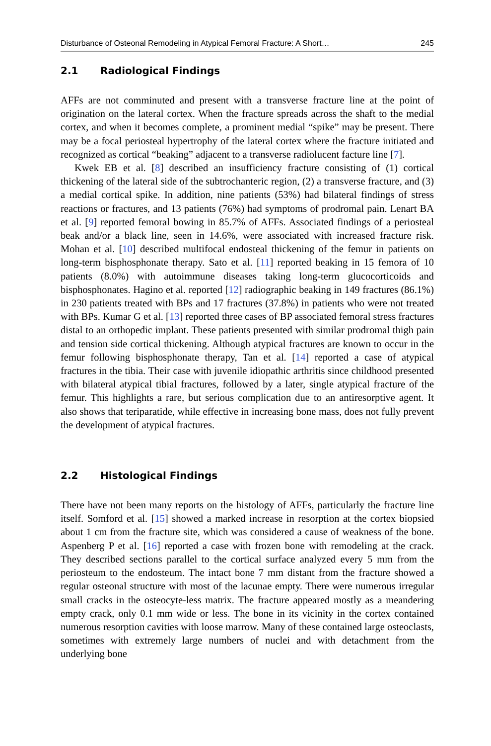Disturbance of Osteonal Remodeling in Atypical Femoral Fracture: A Short… 245
2.1 Radiological Findings
AFFs are not comminuted and present with a transverse fracture line at the point of origination on the lateral cortex. When the fracture spreads across the shaft to the medial cortex, and when it becomes complete, a prominent medial “spike” may be present. There may be a focal periosteal hypertrophy of the lateral cortex where the fracture initiated and recognized as cortical “beaking” adjacent to a transverse radiolucent facture line [7].
Kwek EB et al. [8] described an insufficiency fracture consisting of (1) cortical thickening of the lateral side of the subtrochanteric region, (2) a transverse fracture, and (3) a medial cortical spike. In addition, nine patients (53%) had bilateral findings of stress reactions or fractures, and 13 patients (76%) had symptoms of prodromal pain. Lenart BA et al. [9] reported femoral bowing in 85.7% of AFFs. Associated findings of a periosteal beak and/or a black line, seen in 14.6%, were associated with increased fracture risk. Mohan et al. [10] described multifocal endosteal thickening of the femur in patients on long-term bisphosphonate therapy. Sato et al. [11] reported beaking in 15 femora of 10 patients (8.0%) with autoimmune diseases taking long-term glucocorticoids and bisphosphonates. Hagino et al. reported [12] radiographic beaking in 149 fractures (86.1%) in 230 patients treated with BPs and 17 fractures (37.8%) in patients who were not treated with BPs. Kumar G et al. [13] reported three cases of BP associated femoral stress fractures distal to an orthopedic implant. These patients presented with similar prodromal thigh pain and tension side cortical thickening. Although atypical fractures are known to occur in the femur following bisphosphonate therapy, Tan et al. [14] reported a case of atypical fractures in the tibia. Their case with juvenile idiopathic arthritis since childhood presented with bilateral atypical tibial fractures, followed by a later, single atypical fracture of the femur. This highlights a rare, but serious complication due to an antiresorptive agent. It also shows that teriparatide, while effective in increasing bone mass, does not fully prevent the development of atypical fractures.
2.2 Histological Findings
There have not been many reports on the histology of AFFs, particularly the fracture line itself. Somford et al. [15] showed a marked increase in resorption at the cortex biopsied about 1 cm from the fracture site, which was considered a cause of weakness of the bone. Aspenberg P et al. [16] reported a case with frozen bone with remodeling at the crack. They described sections parallel to the cortical surface analyzed every 5 mm from the periosteum to the endosteum. The intact bone 7 mm distant from the fracture showed a regular osteonal structure with most of the lacunae empty. There were numerous irregular small cracks in the osteocyte-less matrix. The fracture appeared mostly as a meandering empty crack, only 0.1 mm wide or less. The bone in its vicinity in the cortex contained numerous resorption cavities with loose marrow. Many of these contained large osteoclasts, sometimes with extremely large numbers of nuclei and with detachment from the underlying bone